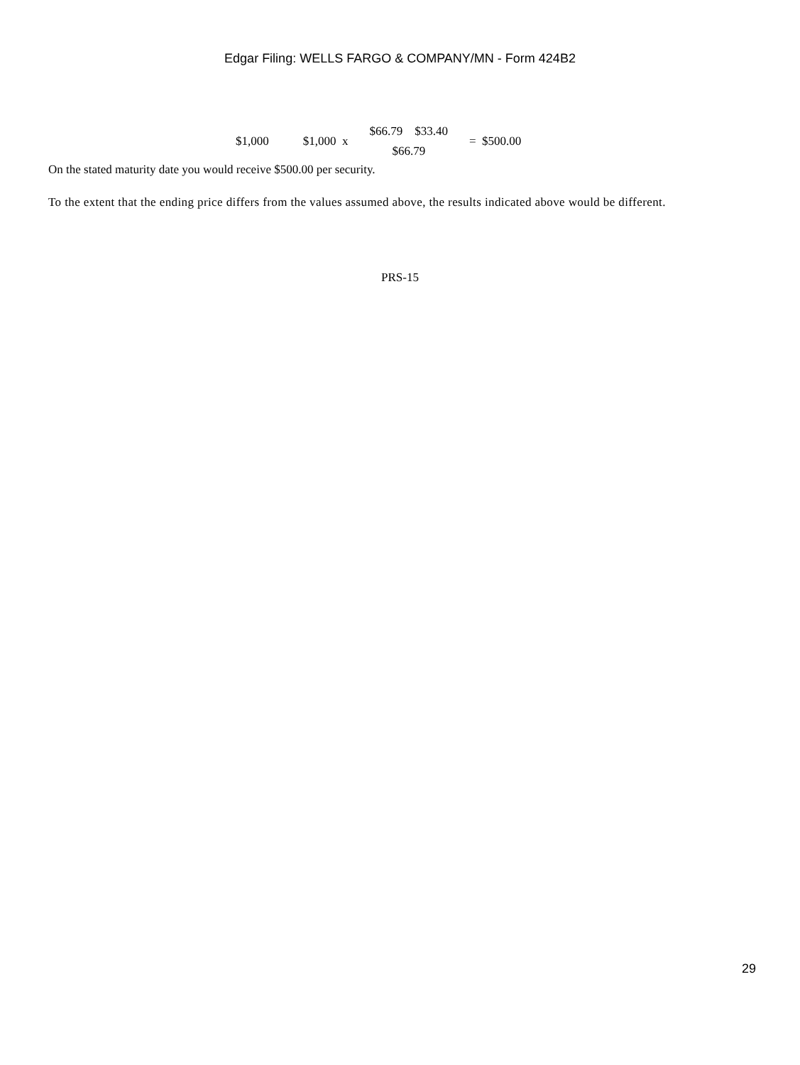Edgar Filing: WELLS FARGO & COMPANY/MN - Form 424B2
$1,000 $1,000 x $66.79 $33.40
$66.79 = $500.00
On the stated maturity date you would receive $500.00 per security.
To the extent that the ending price differs from the values assumed above, the results indicated above would be different.
PRS-15
29